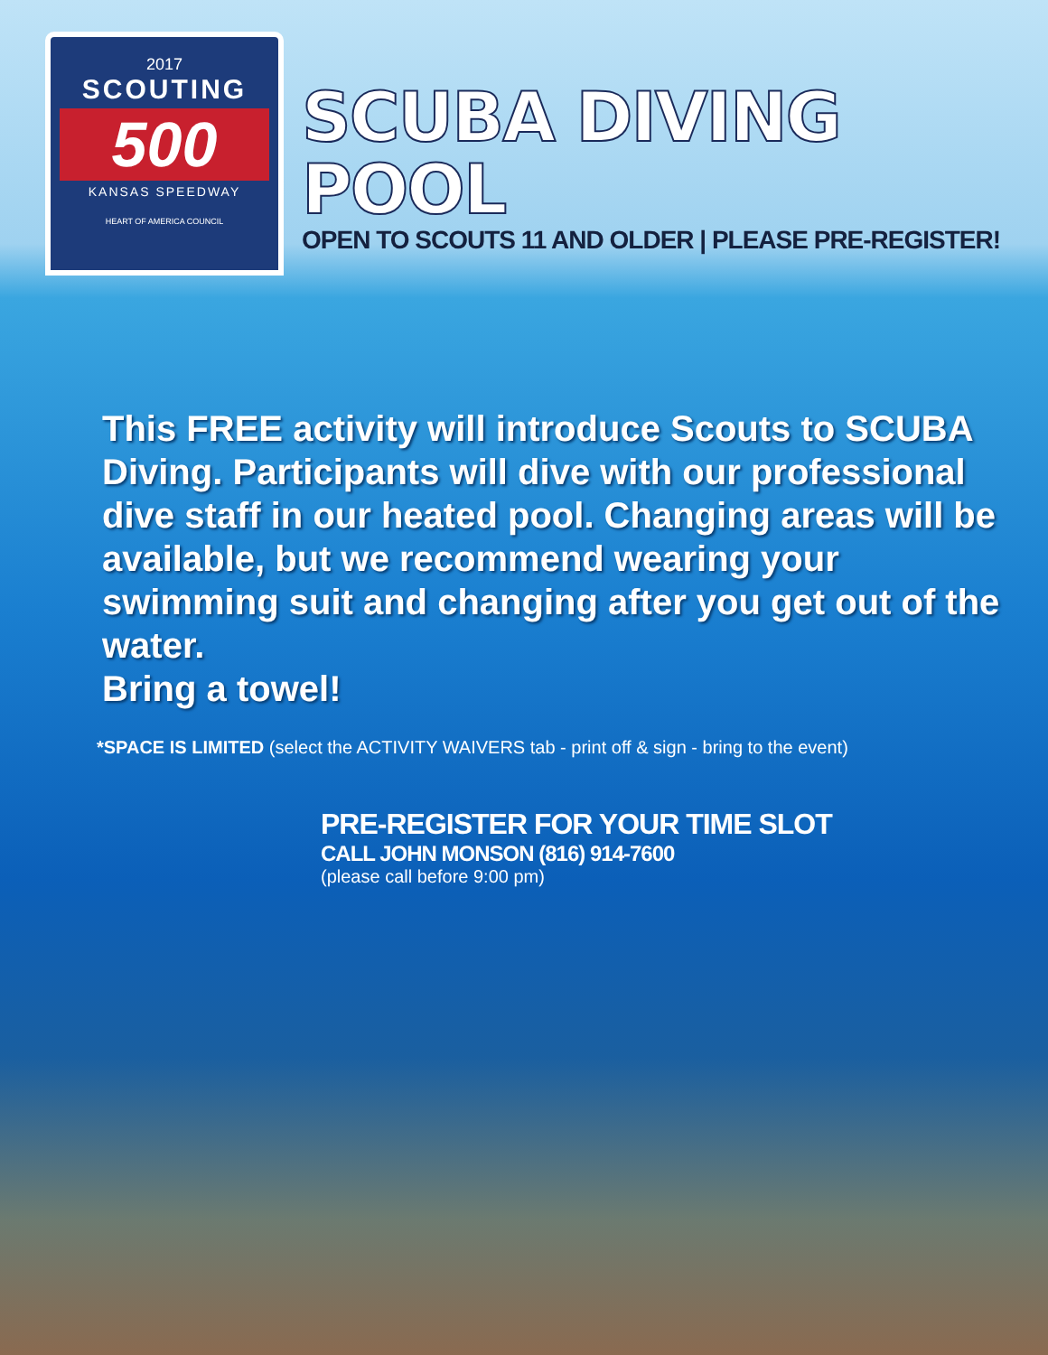2017
SCOUTING
500
KANSAS SPEEDWAY
HEART OF AMERICA COUNCIL
SCUBA DIVING POOL
OPEN TO SCOUTS 11 AND OLDER | PLEASE PRE-REGISTER!
This FREE activity will introduce Scouts to SCUBA Diving. Participants will dive with our professional dive staff in our heated pool. Changing areas will be available, but we recommend wearing your swimming suit and changing after you get out of the water.
Bring a towel!
*SPACE IS LIMITED (select the ACTIVITY WAIVERS tab - print off & sign - bring to the event)
PRE-REGISTER FOR YOUR TIME SLOT
CALL JOHN MONSON (816) 914-7600
(please call before 9:00 pm)